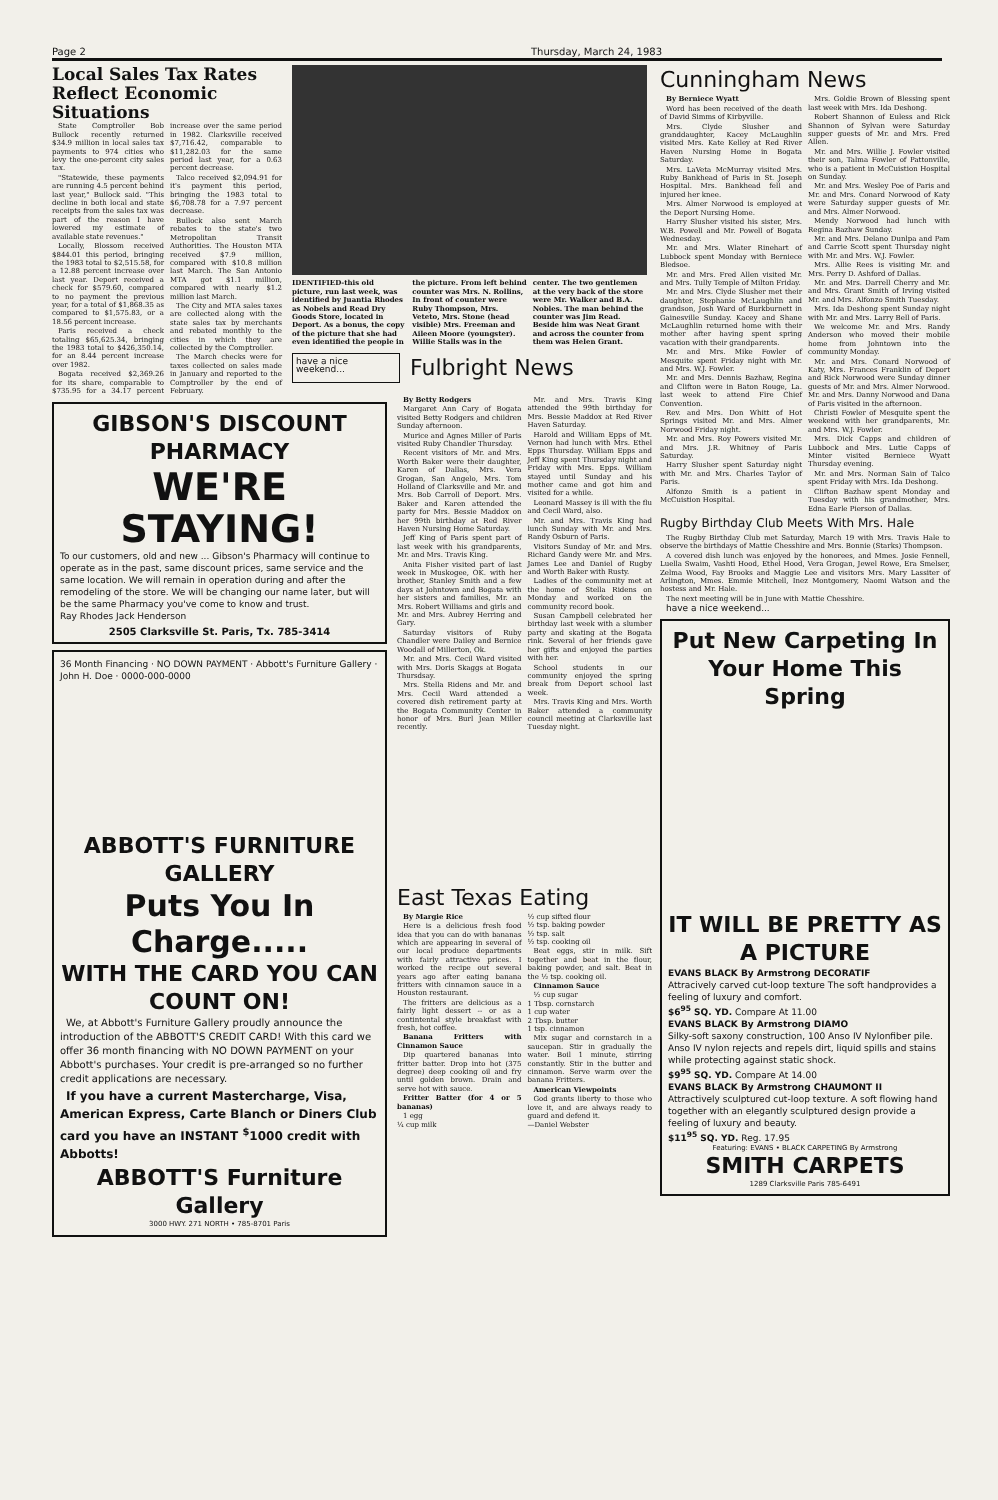Page 2 Thursday, March 24, 1983
Local Sales Tax Rates Reflect Economic Situations
State Comptroller Bob Bullock recently returned $34.9 million in local sales tax payments to 974 cities who levy the one-percent city sales tax.
"Statewide, these payments are running 4.5 percent behind last year," Bullock said. "This decline in both local and state receipts from the sales tax was part of the reason I have lowered my estimate of available state revenues."
Locally, Blossom received $844.01 this period, bringing the 1983 total to $2,515.58, for a 12.88 percent increase over last year. Deport received a check for $579.60, compared to no payment the previous year, for a total of $1,868.35 as compared to $1,575.83, or a 18.56 percent increase.
Paris received a check totaling $65,625.34, bringing the 1983 total to $426,350.14, for an 8.44 percent increase over 1982.
Bogata received $2,369.26 for its share, comparable to $735.95 for a 34.17 percent increase over the same period in 1982. Clarksville received $7,716.42, comparable to $11,282.03 for the same period last year, for a 0.63 percent decrease.
Talco received $2,094.91 for it's payment this period, bringing the 1983 total to $6,708.78 for a 7.97 percent decrease.
Bullock also sent March rebates to the state's two Metropolitan Transit Authorities. The Houston MTA received $7.9 million, compared with $10.8 million last March. The San Antonio MTA got $1.1 million, compared with nearly $1.2 million last March.
The City and MTA sales taxes are collected along with the state sales tax by merchants and rebated monthly to the cities in which they are collected by the Comptroller.
The March checks were for taxes collected on sales made in January and reported to the Comptroller by the end of February.
IDENTIFIED-this old picture, run last week, was identified by Juantia Rhodes as Nobels and Read Dry Goods Store, located in Deport. As a bonus, the copy of the picture that she had even identified the people in the picture. From left behind counter was Mrs. N. Rollins, In front of counter were Ruby Thompson, Mrs. Veteto, Mrs. Stone (head visible) Mrs. Freeman and Aileen Moore (youngster). Willie Stalls was in the center. The two gentlemen at the very back of the store were Mr. Walker and B.A. Nobles. The man behind the counter was Jim Read. Beside him was Neat Grant and across the counter from them was Helen Grant.
have a nice weekend...
Fulbright News
GIBSON'S DISCOUNT PHARMACY
WE'RE STAYING!
To our customers, old and new ... Gibson's Pharmacy will continue to operate as in the past, same discount prices, same service and the same location. We will remain in operation during and after the remodeling of the store. We will be changing our name later, but will be the same Pharmacy you've come to know and trust.
Ray Rhodes Jack Henderson
2505 Clarksville St. Paris, Tx. 785-3414
36 Month Financing · NO DOWN PAYMENT · Abbott's Furniture Gallery · John H. Doe · 0000-000-0000
ABBOTT'S FURNITURE GALLERY
Puts You In Charge.....
WITH THE CARD YOU CAN COUNT ON!
We, at Abbott's Furniture Gallery proudly announce the introduction of the ABBOTT'S CREDIT CARD! With this card we offer 36 month financing with NO DOWN PAYMENT on your Abbott's purchases. Your credit is pre-arranged so no further credit applications are necessary.
If you have a current Mastercharge, Visa, American Express, Carte Blanch or Diners Club card you have an INSTANT <sup>$</sup>1000 credit with Abbotts!
ABBOTT'S Furniture Gallery
3000 HWY. 271 NORTH • 785-8701 Paris
By Betty Rodgers
Margaret Ann Cary of Bogata visited Betty Rodgers and children Sunday afternoon.
Murice and Agnes Miller of Paris visited Ruby Chandler Thursday.
Recent visitors of Mr. and Mrs. Worth Baker were their daughter, Karen of Dallas, Mrs. Vera Grogan, San Angelo, Mrs. Tom Holland of Clarksville and Mr. and Mrs. Bob Carroll of Deport. Mrs. Baker and Karen attended the party for Mrs. Bessie Maddox on her 99th birthday at Red River Haven Nursing Home Saturday.
Jeff King of Paris spent part of last week with his grandparents, Mr. and Mrs. Travis King.
Anita Fisher visited part of last week in Muskogee, OK. with her brother, Stanley Smith and a few days at Johntown and Bogata with her sisters and families, Mr. an Mrs. Robert Williams and girls and Mr. and Mrs. Aubrey Herring and Gary.
Saturday visitors of Ruby Chandler were Dailey and Bernice Woodall of Millerton, Ok.
Mr. and Mrs. Cecil Ward visited with Mrs. Doris Skaggs at Bogata Thursdsay.
Mrs. Stella Ridens and Mr. and Mrs. Cecil Ward attended a covered dish retirement party at the Bogata Community Center in honor of Mrs. Burl Jean Miller recently.
Mr. and Mrs. Travis King attended the 99th birthday for Mrs. Bessie Maddox at Red River Haven Saturday.
Harold and William Epps of Mt. Vernon had lunch with Mrs. Ethel Epps Thursday. William Epps and Jeff King spent Thursday night and Friday with Mrs. Epps. William stayed until Sunday and his mother came and got him and visited for a while.
Leonard Massey is ill with the flu and Cecil Ward, also.
Mr. and Mrs. Travis King had lunch Sunday with Mr. and Mrs. Randy Osburn of Paris.
Visitors Sunday of Mr. and Mrs. Richard Gandy were Mr. and Mrs. James Lee and Daniel of Rugby and Worth Baker with Rusty.
Ladies of the community met at the home of Stella Ridens on Monday and worked on the community record book.
Susan Campbell celebrated her birthday last week with a slumber party and skating at the Bogata rink. Several of her friends gave her gifts and enjoyed the parties with her.
School students in our community enjoyed the spring break from Deport school last week.
Mrs. Travis King and Mrs. Worth Baker attended a community council meeting at Clarksville last Tuesday night.
East Texas Eating
By Margie Rice
Here is a delicious fresh food idea that you can do with bananas which are appearing in several of our local produce departments with fairly attractive prices. I worked the recipe out several years ago after eating banana fritters with cinnamon sauce in a Houston restaurant.
The fritters are delicious as a fairly light dessert -- or as a contintental style breakfast with fresh, hot coffee.
Banana Fritters with Cinnamon Sauce
Dip quartered bananas into fritter batter. Drop into hot (375 degree) deep cooking oil and fry until golden brown. Drain and serve hot with sauce.
Fritter Batter (for 4 or 5 bananas)
1 egg
¼ cup milk
½ cup sifted flour
½ tsp. baking powder
½ tsp. salt
½ tsp. cooking oil
Beat eggs, stir in milk. Sift together and beat in the flour, baking powder, and salt. Beat in the ½ tsp. cooking oil.
Cinnamon Sauce
½ cup sugar
1 Tbsp. cornstarch
1 cup water
2 Tbsp. butter
1 tsp. cinnamon
Mix sugar and cornstarch in a saucepan. Stir in gradually the water. Boil 1 minute, stirring constantly. Stir in the butter and cinnamon. Serve warm over the banana Fritters.
American Viewpoints
God grants liberty to those who love it, and are always ready to guard and defend it.
—Daniel Webster
Cunningham News
By Berniece Wyatt
Word has been received of the death of David Simms of Kirbyville.
Mrs. Clyde Slusher and granddaughter, Kacey McLaughlin visited Mrs. Kate Kelley at Red River Haven Nursing Home in Bogata Saturday.
Mrs. LaVeta McMurray visited Mrs. Ruby Bankhead of Paris in St. Joseph Hospital. Mrs. Bankhead fell and injured her knee.
Mrs. Almer Norwood is employed at the Deport Nursing Home.
Harry Slusher visited his sister, Mrs. W.B. Powell and Mr. Powell of Bogata Wednesday.
Mr. and Mrs. Wlater Rinehart of Lubbock spent Monday with Berniece Bledsoe.
Mr. and Mrs. Fred Allen visited Mr. and Mrs. Tully Temple of Milton Friday.
Mr. and Mrs. Clyde Slusher met their daughter, Stephanie McLaughlin and grandson, Josh Ward of Burkburnett in Gainesville Sunday. Kacey and Shane McLaughlin returned home with their mother after having spent spring vacation with their grandparents.
Mr. and Mrs. Mike Fowler of Mesquite spent Friday night with Mr. and Mrs. W.J. Fowler.
Mr. and Mrs. Dennis Bazhaw, Regina and Clifton were in Baton Rouge, La. last week to attend Fire Chief Convention.
Rev. and Mrs. Don Whitt of Hot Springs visited Mr. and Mrs. Almer Norwood Friday night.
Mr. and Mrs. Roy Powers visited Mr. and Mrs. J.R. Whitney of Paris Saturday.
Harry Slusher spent Saturday night with Mr. and Mrs. Charles Taylor of Paris.
Alfonzo Smith is a patient in McCuistion Hospital.
Mrs. Goldie Brown of Blessing spent last week with Mrs. Ida Deshong.
Robert Shannon of Euless and Rick Shannon of Sylvan were Saturday supper guests of Mr. and Mrs. Fred Allen.
Mr. and Mrs. Willie J. Fowler visited their son, Talma Fowler of Pattonville, who is a patient in McCuistion Hospital on Sunday.
Mr. and Mrs. Wesley Poe of Paris and Mr. and Mrs. Conard Norwood of Katy were Saturday supper guests of Mr. and Mrs. Almer Norwood.
Mendy Norwood had lunch with Regina Bazhaw Sunday.
Mr. and Mrs. Delano Dunlpa and Pam and Carrie Scott spent Thursday night with Mr. and Mrs. W.J. Fowler.
Mrs. Allie Rees is visiting Mr. and Mrs. Perry D. Ashford of Dallas.
Mr. and Mrs. Darrell Cherry and Mr. and Mrs. Grant Smith of Irving visited Mr. and Mrs. Alfonzo Smith Tuesday.
Mrs. Ida Deshong spent Sunday night with Mr. and Mrs. Larry Bell of Paris.
We welcome Mr. and Mrs. Randy Anderson who moved their mobile home from Johntown into the community Monday.
Mr. and Mrs. Conard Norwood of Katy, Mrs. Frances Franklin of Deport and Rick Norwood were Sunday dinner guests of Mr. and Mrs. Almer Norwood. Mr. and Mrs. Danny Norwood and Dana of Paris visited in the afternoon.
Christi Fowler of Mesquite spent the weekend with her grandparents, Mr. and Mrs. W.J. Fowler.
Mrs. Dick Capps and children of Lubbock and Mrs. Lutie Capps of Minter visited Berniece Wyatt Thursday evening.
Mr. and Mrs. Norman Sain of Talco spent Friday with Mrs. Ida Deshong.
Clifton Bazhaw spent Monday and Tuesday with his grandmother, Mrs. Edna Earle Pierson of Dallas.
Rugby Birthday Club Meets With Mrs. Hale
The Rugby Birthday Club met Saturday, March 19 with Mrs. Travis Hale to observe the birthdays of Mattie Chesshire and Mrs. Bonnie (Starks) Thompson.
A covered dish lunch was enjoyed by the honorees, and Mmes. Josie Fennell, Luella Swaim, Vashti Hood, Ethel Hood, Vera Grogan, Jewel Rowe, Era Smelser, Zelma Wood, Fay Brooks and Maggie Lee and visitors Mrs. Mary Lassiter of Arlington, Mmes. Emmie Mitchell, Inez Montgomery, Naomi Watson and the hostess and Mr. Hale.
The next meeting will be in June with Mattie Chesshire.
have a nice weekend...
Put New Carpeting In Your Home This Spring
IT WILL BE PRETTY AS A PICTURE
EVANS BLACK By Armstrong DECORATIF
Attracively carved cut-loop texture The soft handprovides a feeling of luxury and comfort.
$6<sup>95</sup> SQ. YD. Compare At 11.00
EVANS BLACK By Armstrong DIAMO
Silky-soft saxony construction, 100 Anso IV Nylonfiber pile. Anso IV nylon rejects and repels dirt, liquid spills and stains while protecting against static shock.
$9<sup>95</sup> SQ. YD. Compare At 14.00
EVANS BLACK By Armstrong CHAUMONT II
Attractively sculptured cut-loop texture. A soft flowing hand together with an elegantly sculptured design provide a feeling of luxury and beauty.
$11<sup>95</sup> SQ. YD. Reg. 17.95
Featuring: EVANS • BLACK CARPETING By Armstrong
SMITH CARPETS
1289 Clarksville Paris 785-6491